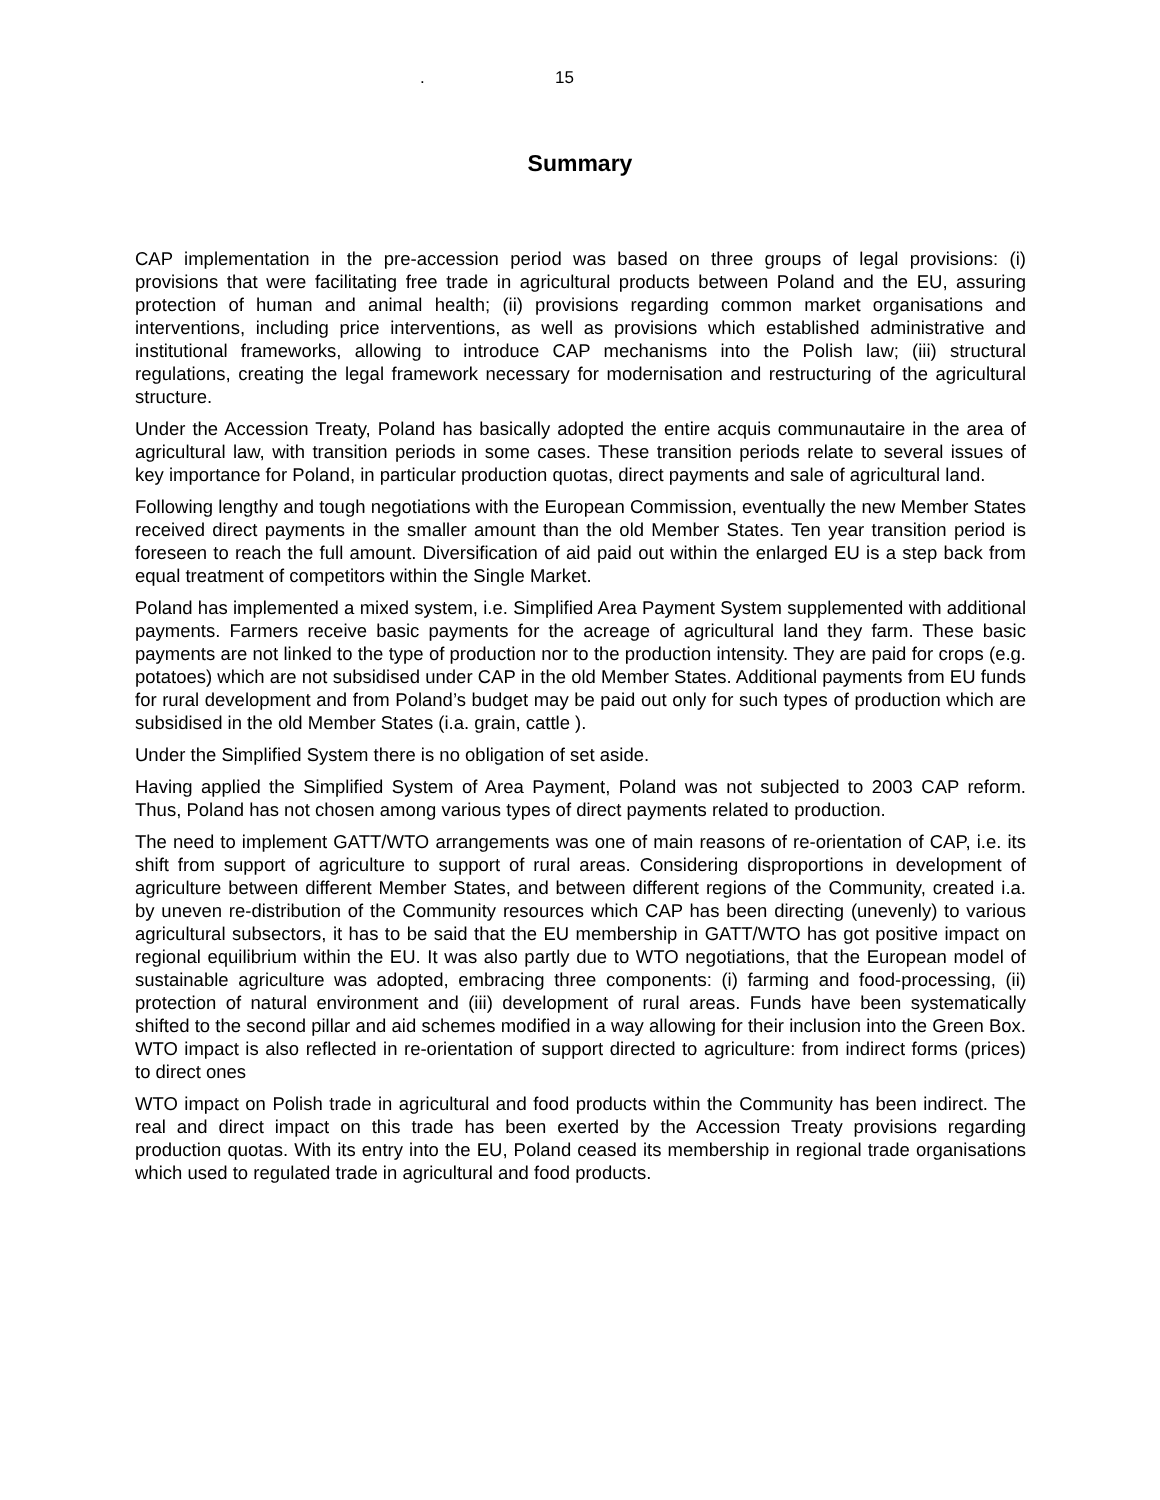. 15
Summary
CAP implementation in the pre-accession period was based on three groups of legal provisions: (i) provisions that were facilitating free trade in agricultural products between Poland and the EU, assuring protection of human and animal health; (ii) provisions regarding common market organisations and interventions, including price interventions, as well as provisions which established administrative and institutional frameworks, allowing to introduce CAP mechanisms into the Polish law; (iii) structural regulations, creating the legal framework necessary for modernisation and restructuring of the agricultural structure.
Under the Accession Treaty, Poland has basically adopted the entire acquis communautaire in the area of agricultural law, with transition periods in some cases. These transition periods relate to several issues of key importance for Poland, in particular production quotas, direct payments and sale of agricultural land.
Following lengthy and tough negotiations with the European Commission, eventually the new Member States received direct payments in the smaller amount than the old Member States. Ten year transition period is foreseen to reach the full amount. Diversification of aid paid out within the enlarged EU is a step back from equal treatment of competitors within the Single Market.
Poland has implemented a mixed system, i.e. Simplified Area Payment System supplemented with additional payments. Farmers receive basic payments for the acreage of agricultural land they farm. These basic payments are not linked to the type of production nor to the production intensity. They are paid for crops (e.g. potatoes) which are not subsidised under CAP in the old Member States. Additional payments from EU funds for rural development and from Poland’s budget may be paid out only for such types of production which are subsidised in the old Member States (i.a. grain, cattle ).
Under the Simplified System there is no obligation of set aside.
Having applied the Simplified System of Area Payment, Poland was not subjected to 2003 CAP reform. Thus, Poland has not chosen among various types of direct payments related to production.
The need to implement GATT/WTO arrangements was one of main reasons of re-orientation of CAP, i.e. its shift from support of agriculture to support of rural areas. Considering disproportions in development of agriculture between different Member States, and between different regions of the Community, created i.a. by uneven re-distribution of the Community resources which CAP has been directing (unevenly) to various agricultural subsectors, it has to be said that the EU membership in GATT/WTO has got positive impact on regional equilibrium within the EU. It was also partly due to WTO negotiations, that the European model of sustainable agriculture was adopted, embracing three components: (i) farming and food-processing, (ii) protection of natural environment and (iii) development of rural areas. Funds have been systematically shifted to the second pillar and aid schemes modified in a way allowing for their inclusion into the Green Box. WTO impact is also reflected in re-orientation of support directed to agriculture: from indirect forms (prices) to direct ones
WTO impact on Polish trade in agricultural and food products within the Community has been indirect. The real and direct impact on this trade has been exerted by the Accession Treaty provisions regarding production quotas. With its entry into the EU, Poland ceased its membership in regional trade organisations which used to regulated trade in agricultural and food products.